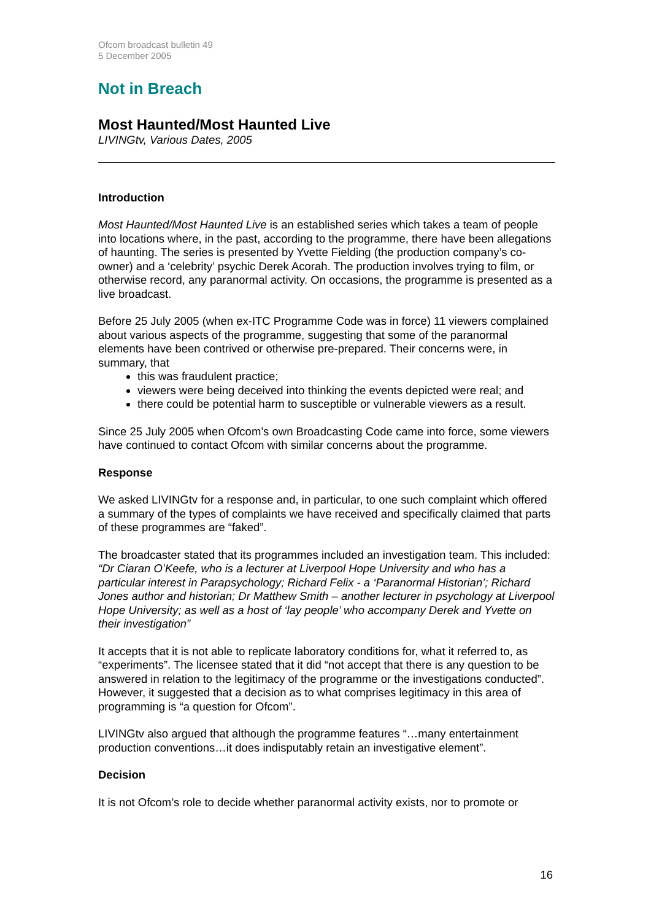Ofcom broadcast bulletin 49
5 December 2005
Not in Breach
Most Haunted/Most Haunted Live
LIVINGtv, Various Dates, 2005
Introduction
Most Haunted/Most Haunted Live is an established series which takes a team of people into locations where, in the past, according to the programme, there have been allegations of haunting. The series is presented by Yvette Fielding (the production company’s co-owner) and a ‘celebrity’ psychic Derek Acorah. The production involves trying to film, or otherwise record, any paranormal activity. On occasions, the programme is presented as a live broadcast.
Before 25 July 2005 (when ex-ITC Programme Code was in force) 11 viewers complained about various aspects of the programme, suggesting that some of the paranormal elements have been contrived or otherwise pre-prepared. Their concerns were, in summary, that
this was fraudulent practice;
viewers were being deceived into thinking the events depicted were real; and
there could be potential harm to susceptible or vulnerable viewers as a result.
Since 25 July 2005 when Ofcom’s own Broadcasting Code came into force, some viewers have continued to contact Ofcom with similar concerns about the programme.
Response
We asked LIVINGtv for a response and, in particular, to one such complaint which offered a summary of the types of complaints we have received and specifically claimed that parts of these programmes are “faked”.
The broadcaster stated that its programmes included an investigation team. This included: “Dr Ciaran O’Keefe, who is a lecturer at Liverpool Hope University and who has a particular interest in Parapsychology; Richard Felix - a ‘Paranormal Historian’; Richard Jones author and historian; Dr Matthew Smith – another lecturer in psychology at Liverpool Hope University; as well as a host of ‘lay people’ who accompany Derek and Yvette on their investigation”
It accepts that it is not able to replicate laboratory conditions for, what it referred to, as “experiments”. The licensee stated that it did “not accept that there is any question to be answered in relation to the legitimacy of the programme or the investigations conducted”. However, it suggested that a decision as to what comprises legitimacy in this area of programming is “a question for Ofcom”.
LIVINGtv also argued that although the programme features “…many entertainment production conventions…it does indisputably retain an investigative element”.
Decision
It is not Ofcom’s role to decide whether paranormal activity exists, nor to promote or
16